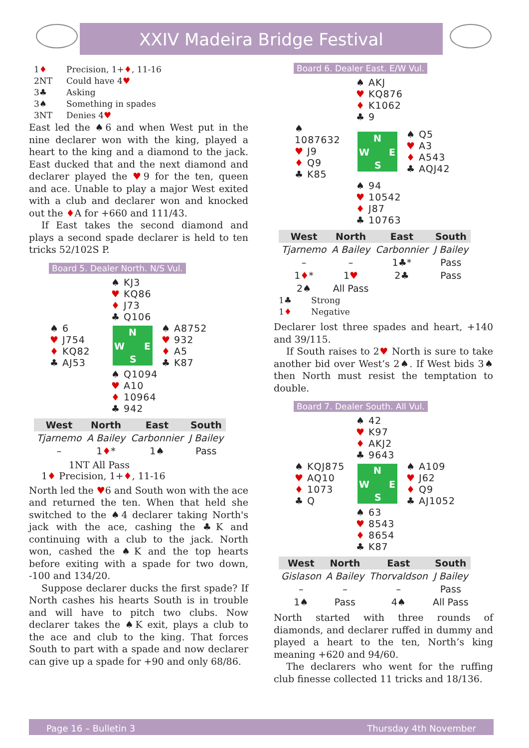XXIV Madeira Bridge Festival
1♦ Precision, 1+♦, 11-16
2NT Could have 4♥
3♣ Asking
3♠ Something in spades
3NT Denies 4♥
East led the ♠6 and when West put in the nine declarer won with the king, played a heart to the king and a diamond to the jack. East ducked that and the next diamond and declarer played the ♥9 for the ten, queen and ace. Unable to play a major West exited with a club and declarer won and knocked out the ♦A for +660 and 111/43.
If East takes the second diamond and plays a second spade declarer is held to ten tricks 52/102S P.
Board 5. Dealer North. N/S Vul.
♠ KJ3
♥ KQ86
♦ J73
♣ Q106
♠ 6
♥ J754
♦ KQ82
♣ AJ53
N
W E
S
♠ A8752
♥ 932
♦ A5
♣ K87
♠ Q1094
♥ A10
♦ 10964
♣ 942
| West | North | East | South |
| --- | --- | --- | --- |
| Tjarnemo | A Bailey | Carbonnier | J Bailey |
| – | 1 ♦ * | 1♠ | Pass |
1NT All Pass
1♦ Precision, 1+♦, 11-16
North led the ♥6 and South won with the ace and returned the ten. When that held she switched to the ♠4 declarer taking North's jack with the ace, cashing the ♣K and continuing with a club to the jack. North won, cashed the ♠K and the top hearts before exiting with a spade for two down, -100 and 134/20.
Suppose declarer ducks the first spade? If North cashes his hearts South is in trouble and will have to pitch two clubs. Now declarer takes the ♠K exit, plays a club to the ace and club to the king. That forces South to part with a spade and now declarer can give up a spade for +90 and only 68/86.
Board 6. Dealer East. E/W Vul.
♠ AKJ
♥ KQ876
♦ K1062
♣ 9
♠ 1087632
♥ J9
♦ Q9
♣ K85
N
W E
S
♠ Q5
♥ A3
♦ A543
♣ AQJ42
♠ 94
♥ 10542
♦ J87
♣ 10763
| West | North | East | South |
| --- | --- | --- | --- |
| Tjarnemo | A Bailey | Carbonnier | J Bailey |
| – | – | 1♣* | Pass |
| 1 ♦ * | 1 ♥ | 2♣ | Pass |
| 2♠ | All Pass | | |
1♣ Strong
1♦ Negative
Declarer lost three spades and heart, +140 and 39/115.
If South raises to 2♥ North is sure to take another bid over West’s 2♠. If West bids 3♠ then North must resist the temptation to double.
Board 7. Dealer South. All Vul.
♠ 42
♥ K97
♦ AKJ2
♣ 9643
♠ KQJ875
♥ AQ10
♦ 1073
♣ Q
N
W E
S
♠ A109
♥ J62
♦ Q9
♣ AJ1052
♠ 63
♥ 8543
♦ 8654
♣ K87
| West | North | East | South |
| --- | --- | --- | --- |
| Gislason | A Bailey | Thorvaldson | J Bailey |
| – | – | – | Pass |
| 1♠ | Pass | 4♠ | All Pass |
North started with three rounds of diamonds, and declarer ruffed in dummy and played a heart to the ten, North’s king meaning +620 and 94/60.
The declarers who went for the ruffing club finesse collected 11 tricks and 18/136.
Page 16 – Bulletin 3 Thursday 4th November